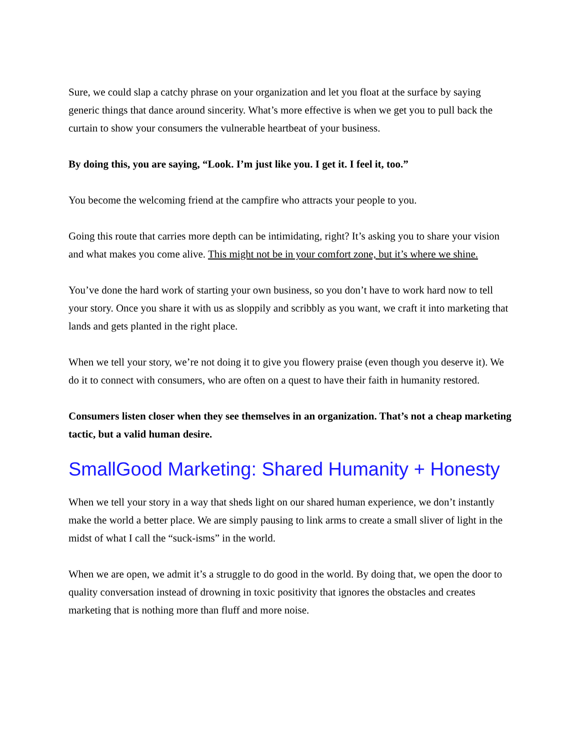Sure, we could slap a catchy phrase on your organization and let you float at the surface by saying generic things that dance around sincerity. What’s more effective is when we get you to pull back the curtain to show your consumers the vulnerable heartbeat of your business.
By doing this, you are saying, “Look. I’m just like you. I get it. I feel it, too.”
You become the welcoming friend at the campfire who attracts your people to you.
Going this route that carries more depth can be intimidating, right? It’s asking you to share your vision and what makes you come alive. This might not be in your comfort zone, but it’s where we shine.
You’ve done the hard work of starting your own business, so you don’t have to work hard now to tell your story. Once you share it with us as sloppily and scribbly as you want, we craft it into marketing that lands and gets planted in the right place.
When we tell your story, we’re not doing it to give you flowery praise (even though you deserve it). We do it to connect with consumers, who are often on a quest to have their faith in humanity restored.
Consumers listen closer when they see themselves in an organization. That’s not a cheap marketing tactic, but a valid human desire.
SmallGood Marketing: Shared Humanity + Honesty
When we tell your story in a way that sheds light on our shared human experience, we don’t instantly make the world a better place. We are simply pausing to link arms to create a small sliver of light in the midst of what I call the “suck-isms” in the world.
When we are open, we admit it’s a struggle to do good in the world. By doing that, we open the door to quality conversation instead of drowning in toxic positivity that ignores the obstacles and creates marketing that is nothing more than fluff and more noise.